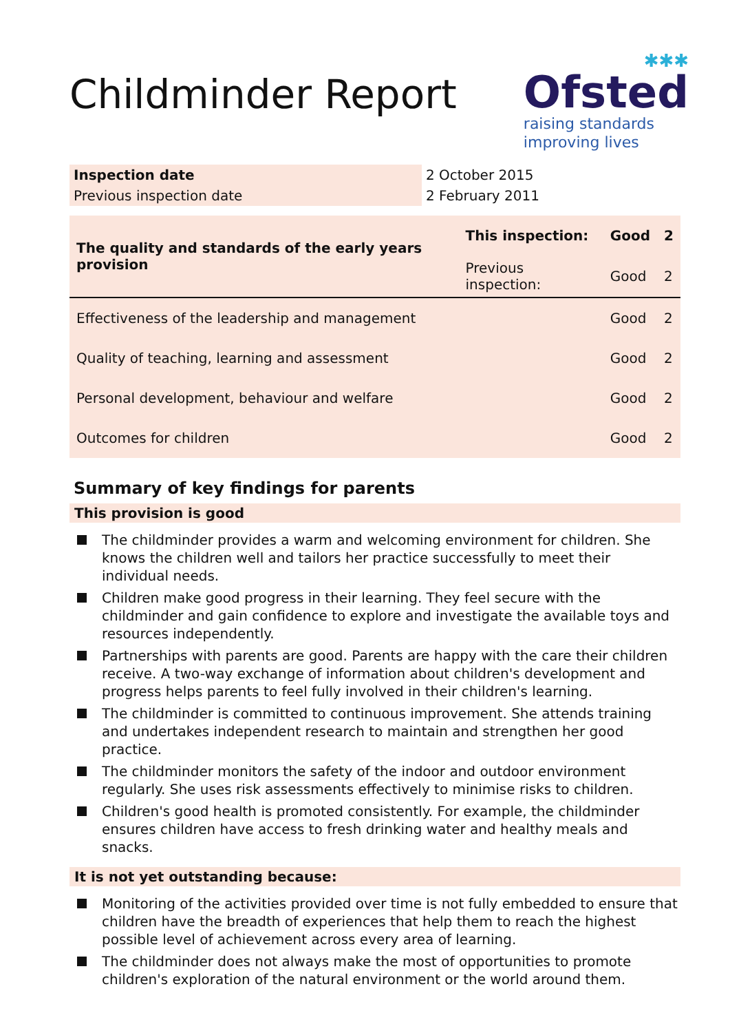Childminder Report
✱✱✱
Ofsted
raising standards
improving lives
| Inspection date | 2 October 2015 |
| Previous inspection date | 2 February 2011 |
| The quality and standards of the early years provision | This inspection: | Good | 2 |
| | Previous inspection: | Good | 2 |
| Effectiveness of the leadership and management | | Good | 2 |
| Quality of teaching, learning and assessment | | Good | 2 |
| Personal development, behaviour and welfare | | Good | 2 |
| Outcomes for children | | Good | 2 |
Summary of key findings for parents
This provision is good
The childminder provides a warm and welcoming environment for children. She knows the children well and tailors her practice successfully to meet their individual needs.
Children make good progress in their learning. They feel secure with the childminder and gain confidence to explore and investigate the available toys and resources independently.
Partnerships with parents are good. Parents are happy with the care their children receive. A two-way exchange of information about children's development and progress helps parents to feel fully involved in their children's learning.
The childminder is committed to continuous improvement. She attends training and undertakes independent research to maintain and strengthen her good practice.
The childminder monitors the safety of the indoor and outdoor environment regularly. She uses risk assessments effectively to minimise risks to children.
Children's good health is promoted consistently. For example, the childminder ensures children have access to fresh drinking water and healthy meals and snacks.
It is not yet outstanding because:
Monitoring of the activities provided over time is not fully embedded to ensure that children have the breadth of experiences that help them to reach the highest possible level of achievement across every area of learning.
The childminder does not always make the most of opportunities to promote children's exploration of the natural environment or the world around them.